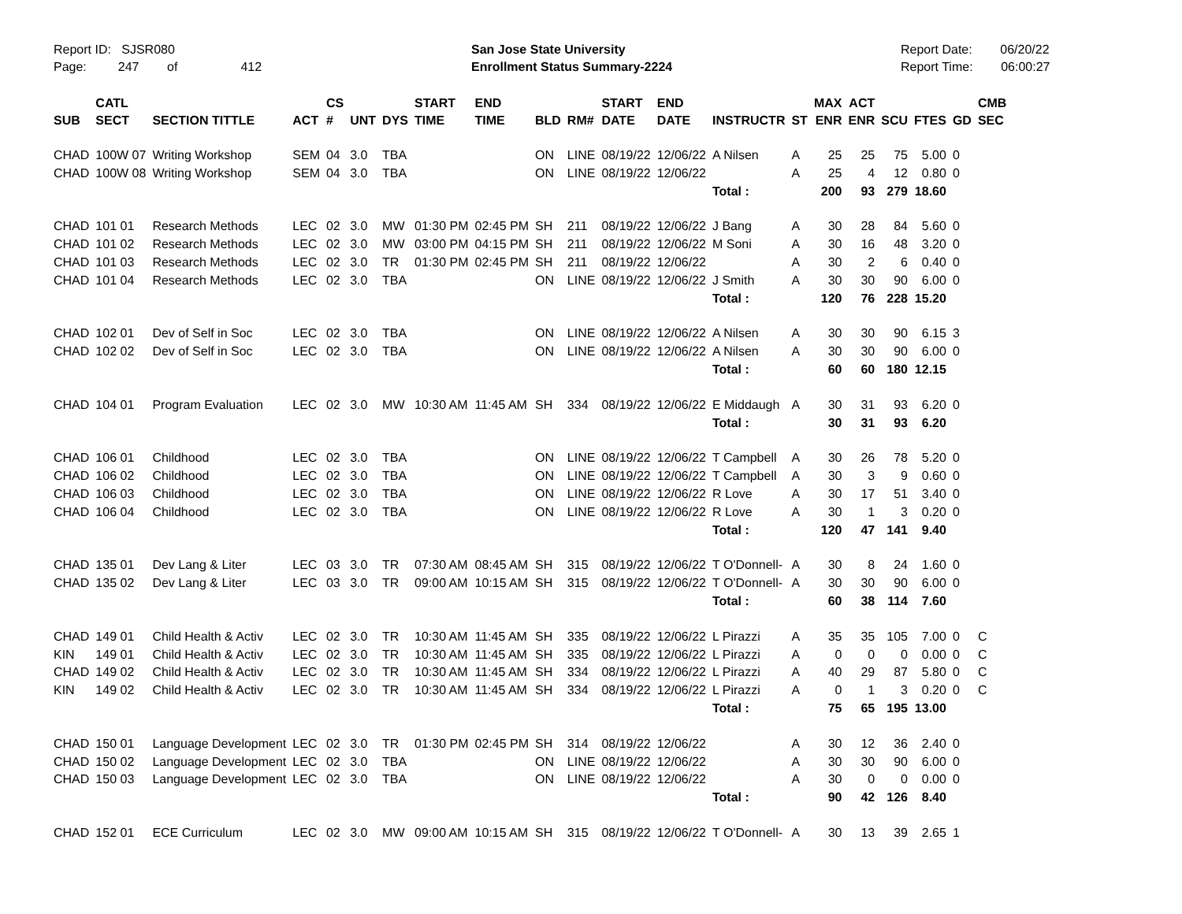Report ID: SJSR080
Page: 247 of 412
San Jose State University
Enrollment Status Summary-2224
Report Date: 06/20/22
Report Time: 06:00:27
| SUB | CATL SECT | SECTION TITTLE | ACT | CS # | UNT | DYS | START TIME | END TIME | BLD | RM# | START DATE | END DATE | INSTRUCTR | ST | MAX ENR | ACT ENR | SCU | FTES | GD | CMB SEC |
| --- | --- | --- | --- | --- | --- | --- | --- | --- | --- | --- | --- | --- | --- | --- | --- | --- | --- | --- | --- | --- |
| CHAD | 100W 07 | Writing Workshop | SEM | 04 | 3.0 | TBA | | | ON | LINE | 08/19/22 | 12/06/22 | A Nilsen | A | 25 | 25 | 75 | 5.00 | 0 | |
| CHAD | 100W 08 | Writing Workshop | SEM | 04 | 3.0 | TBA | | | ON | LINE | 08/19/22 | 12/06/22 | | A | 25 | 4 | 12 | 0.80 | 0 | |
| | | | | | | | | | | | | | Total : | | 200 | 93 | 279 | 18.60 | | |
| CHAD | 101 01 | Research Methods | LEC | 02 | 3.0 | MW | 01:30 PM | 02:45 PM | SH | 211 | 08/19/22 | 12/06/22 | J Bang | A | 30 | 28 | 84 | 5.60 | 0 | |
| CHAD | 101 02 | Research Methods | LEC | 02 | 3.0 | MW | 03:00 PM | 04:15 PM | SH | 211 | 08/19/22 | 12/06/22 | M Soni | A | 30 | 16 | 48 | 3.20 | 0 | |
| CHAD | 101 03 | Research Methods | LEC | 02 | 3.0 | TR | 01:30 PM | 02:45 PM | SH | 211 | 08/19/22 | 12/06/22 | | A | 30 | 2 | 6 | 0.40 | 0 | |
| CHAD | 101 04 | Research Methods | LEC | 02 | 3.0 | TBA | | | ON | LINE | 08/19/22 | 12/06/22 | J Smith | A | 30 | 30 | 90 | 6.00 | 0 | |
| | | | | | | | | | | | | | Total : | | 120 | 76 | 228 | 15.20 | | |
| CHAD | 102 01 | Dev of Self in Soc | LEC | 02 | 3.0 | TBA | | | ON | LINE | 08/19/22 | 12/06/22 | A Nilsen | A | 30 | 30 | 90 | 6.15 | 3 | |
| CHAD | 102 02 | Dev of Self in Soc | LEC | 02 | 3.0 | TBA | | | ON | LINE | 08/19/22 | 12/06/22 | A Nilsen | A | 30 | 30 | 90 | 6.00 | 0 | |
| | | | | | | | | | | | | | Total : | | 60 | 60 | 180 | 12.15 | | |
| CHAD | 104 01 | Program Evaluation | LEC | 02 | 3.0 | MW | 10:30 AM | 11:45 AM | SH | 334 | 08/19/22 | 12/06/22 | E Middaugh | A | 30 | 31 | 93 | 6.20 | 0 | |
| | | | | | | | | | | | | | Total : | | 30 | 31 | 93 | 6.20 | | |
| CHAD | 106 01 | Childhood | LEC | 02 | 3.0 | TBA | | | ON | LINE | 08/19/22 | 12/06/22 | T Campbell | A | 30 | 26 | 78 | 5.20 | 0 | |
| CHAD | 106 02 | Childhood | LEC | 02 | 3.0 | TBA | | | ON | LINE | 08/19/22 | 12/06/22 | T Campbell | A | 30 | 3 | 9 | 0.60 | 0 | |
| CHAD | 106 03 | Childhood | LEC | 02 | 3.0 | TBA | | | ON | LINE | 08/19/22 | 12/06/22 | R Love | A | 30 | 17 | 51 | 3.40 | 0 | |
| CHAD | 106 04 | Childhood | LEC | 02 | 3.0 | TBA | | | ON | LINE | 08/19/22 | 12/06/22 | R Love | A | 30 | 1 | 3 | 0.20 | 0 | |
| | | | | | | | | | | | | | Total : | | 120 | 47 | 141 | 9.40 | | |
| CHAD | 135 01 | Dev Lang & Liter | LEC | 03 | 3.0 | TR | 07:30 AM | 08:45 AM | SH | 315 | 08/19/22 | 12/06/22 | T O'Donnell- | A | 30 | 8 | 24 | 1.60 | 0 | |
| CHAD | 135 02 | Dev Lang & Liter | LEC | 03 | 3.0 | TR | 09:00 AM | 10:15 AM | SH | 315 | 08/19/22 | 12/06/22 | T O'Donnell- | A | 30 | 30 | 90 | 6.00 | 0 | |
| | | | | | | | | | | | | | Total : | | 60 | 38 | 114 | 7.60 | | |
| CHAD | 149 01 | Child Health & Activ | LEC | 02 | 3.0 | TR | 10:30 AM | 11:45 AM | SH | 335 | 08/19/22 | 12/06/22 | L Pirazzi | A | 35 | 35 | 105 | 7.00 | 0 | C |
| KIN | 149 01 | Child Health & Activ | LEC | 02 | 3.0 | TR | 10:30 AM | 11:45 AM | SH | 335 | 08/19/22 | 12/06/22 | L Pirazzi | A | 0 | 0 | 0 | 0.00 | 0 | C |
| CHAD | 149 02 | Child Health & Activ | LEC | 02 | 3.0 | TR | 10:30 AM | 11:45 AM | SH | 334 | 08/19/22 | 12/06/22 | L Pirazzi | A | 40 | 29 | 87 | 5.80 | 0 | C |
| KIN | 149 02 | Child Health & Activ | LEC | 02 | 3.0 | TR | 10:30 AM | 11:45 AM | SH | 334 | 08/19/22 | 12/06/22 | L Pirazzi | A | 0 | 1 | 3 | 0.20 | 0 | C |
| | | | | | | | | | | | | | Total : | | 75 | 65 | 195 | 13.00 | | |
| CHAD | 150 01 | Language Development | LEC | 02 | 3.0 | TR | 01:30 PM | 02:45 PM | SH | 314 | 08/19/22 | 12/06/22 | | A | 30 | 12 | 36 | 2.40 | 0 | |
| CHAD | 150 02 | Language Development | LEC | 02 | 3.0 | TBA | | | ON | LINE | 08/19/22 | 12/06/22 | | A | 30 | 30 | 90 | 6.00 | 0 | |
| CHAD | 150 03 | Language Development | LEC | 02 | 3.0 | TBA | | | ON | LINE | 08/19/22 | 12/06/22 | | A | 30 | 0 | 0 | 0.00 | 0 | |
| | | | | | | | | | | | | | Total : | | 90 | 42 | 126 | 8.40 | | |
| CHAD | 152 01 | ECE Curriculum | LEC | 02 | 3.0 | MW | 09:00 AM | 10:15 AM | SH | 315 | 08/19/22 | 12/06/22 | T O'Donnell- | A | 30 | 13 | 39 | 2.65 | 1 | |